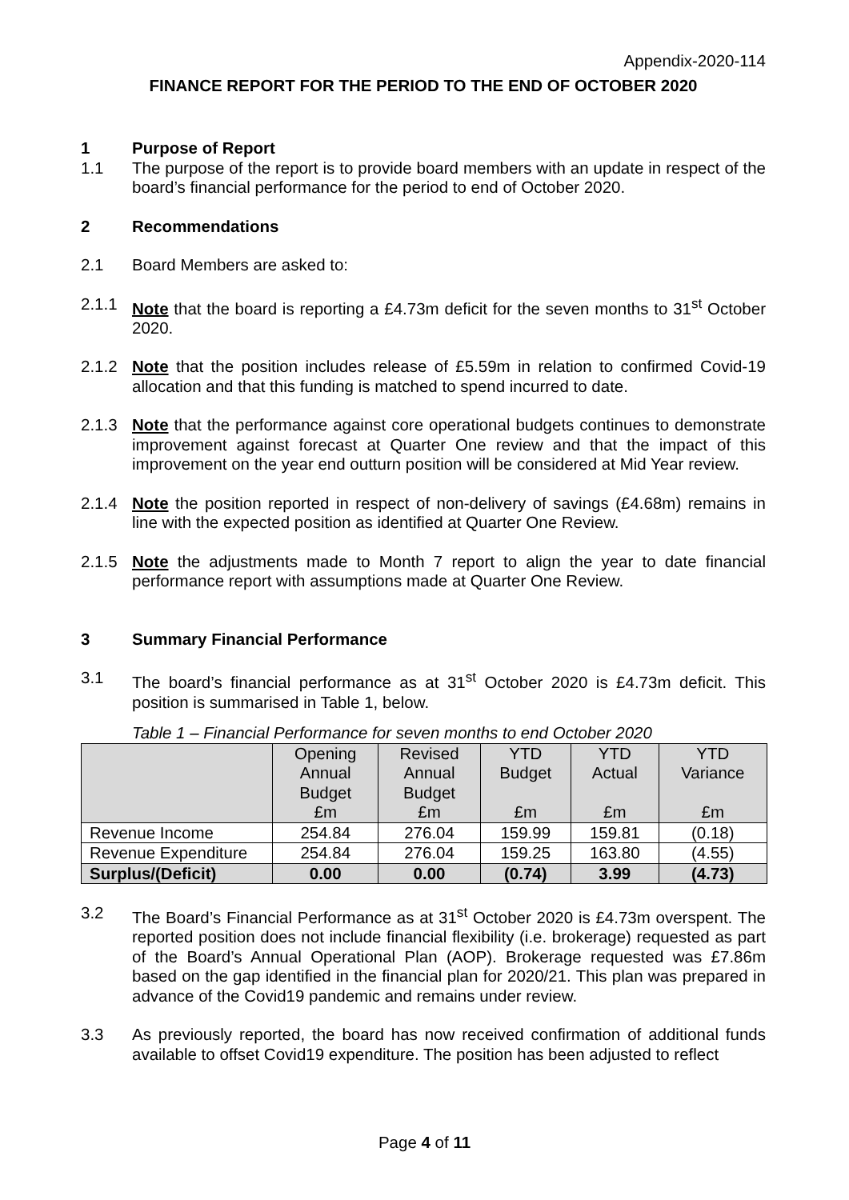Appendix-2020-114
FINANCE REPORT FOR THE PERIOD TO THE END OF OCTOBER 2020
1 Purpose of Report
1.1 The purpose of the report is to provide board members with an update in respect of the board’s financial performance for the period to end of October 2020.
2 Recommendations
2.1 Board Members are asked to:
2.1.1 Note that the board is reporting a £4.73m deficit for the seven months to 31<sup>st</sup> October 2020.
2.1.2 Note that the position includes release of £5.59m in relation to confirmed Covid-19 allocation and that this funding is matched to spend incurred to date.
2.1.3 Note that the performance against core operational budgets continues to demonstrate improvement against forecast at Quarter One review and that the impact of this improvement on the year end outturn position will be considered at Mid Year review.
2.1.4 Note the position reported in respect of non-delivery of savings (£4.68m) remains in line with the expected position as identified at Quarter One Review.
2.1.5 Note the adjustments made to Month 7 report to align the year to date financial performance report with assumptions made at Quarter One Review.
3 Summary Financial Performance
3.1 The board’s financial performance as at 31<sup>st</sup> October 2020 is £4.73m deficit. This position is summarised in Table 1, below.
Table 1 – Financial Performance for seven months to end October 2020
| | Opening Annual Budget £m | Revised Annual Budget £m | YTD Budget £m | YTD Actual £m | YTD Variance £m |
| --- | --- | --- | --- | --- | --- |
| Revenue Income | 254.84 | 276.04 | 159.99 | 159.81 | (0.18) |
| Revenue Expenditure | 254.84 | 276.04 | 159.25 | 163.80 | (4.55) |
| Surplus/(Deficit) | 0.00 | 0.00 | (0.74) | 3.99 | (4.73) |
3.2 The Board’s Financial Performance as at 31<sup>st</sup> October 2020 is £4.73m overspent. The reported position does not include financial flexibility (i.e. brokerage) requested as part of the Board’s Annual Operational Plan (AOP). Brokerage requested was £7.86m based on the gap identified in the financial plan for 2020/21. This plan was prepared in advance of the Covid19 pandemic and remains under review.
3.3 As previously reported, the board has now received confirmation of additional funds available to offset Covid19 expenditure. The position has been adjusted to reflect
Page 4 of 11